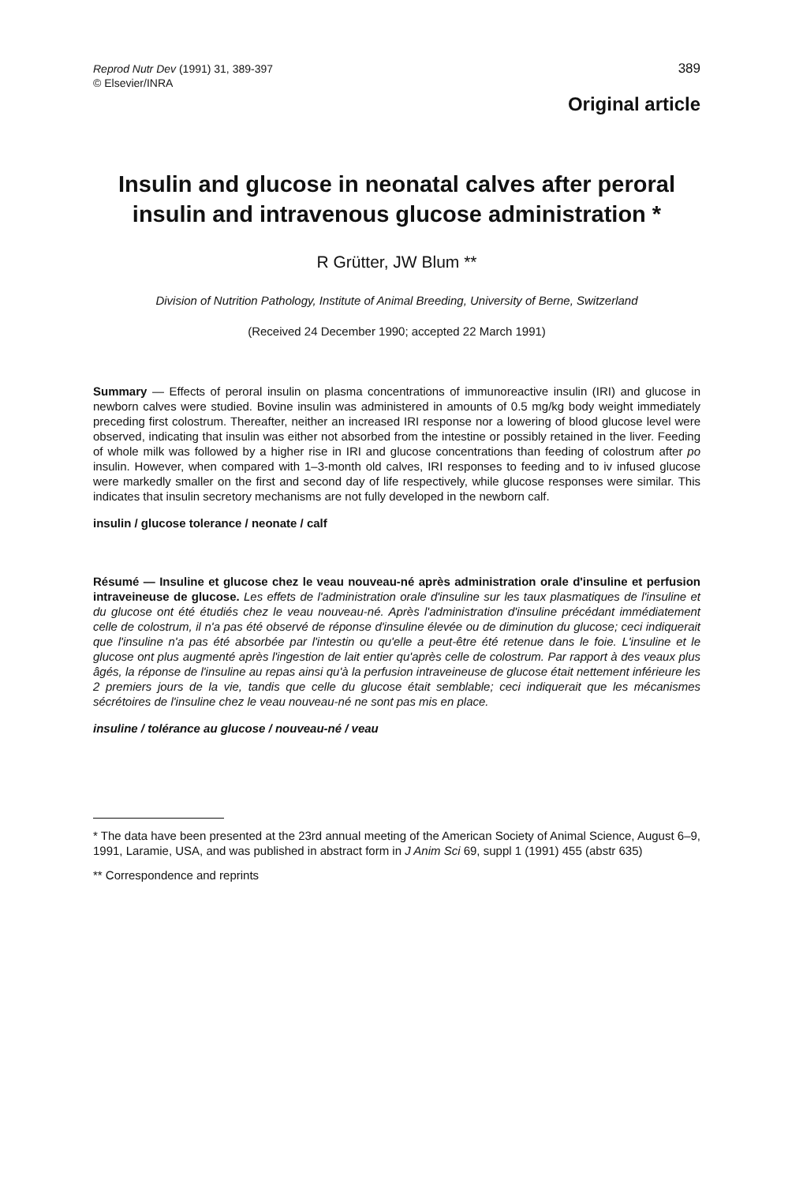Reprod Nutr Dev (1991) 31, 389-397
© Elsevier/INRA
389
Original article
Insulin and glucose in neonatal calves after peroral insulin and intravenous glucose administration *
R Grütter, JW Blum **
Division of Nutrition Pathology, Institute of Animal Breeding, University of Berne, Switzerland
(Received 24 December 1990; accepted 22 March 1991)
Summary — Effects of peroral insulin on plasma concentrations of immunoreactive insulin (IRI) and glucose in newborn calves were studied. Bovine insulin was administered in amounts of 0.5 mg/kg body weight immediately preceding first colostrum. Thereafter, neither an increased IRI response nor a lowering of blood glucose level were observed, indicating that insulin was either not absorbed from the intestine or possibly retained in the liver. Feeding of whole milk was followed by a higher rise in IRI and glucose concentrations than feeding of colostrum after po insulin. However, when compared with 1–3-month old calves, IRI responses to feeding and to iv infused glucose were markedly smaller on the first and second day of life respectively, while glucose responses were similar. This indicates that insulin secretory mechanisms are not fully developed in the newborn calf.
insulin / glucose tolerance / neonate / calf
Résumé — Insuline et glucose chez le veau nouveau-né après administration orale d'insuline et perfusion intraveineuse de glucose. Les effets de l'administration orale d'insuline sur les taux plasmatiques de l'insuline et du glucose ont été étudiés chez le veau nouveau-né. Après l'administration d'insuline précédant immédiatement celle de colostrum, il n'a pas été observé de réponse d'insuline élevée ou de diminution du glucose; ceci indiquerait que l'insuline n'a pas été absorbée par l'intestin ou qu'elle a peut-être été retenue dans le foie. L'insuline et le glucose ont plus augmenté après l'ingestion de lait entier qu'après celle de colostrum. Par rapport à des veaux plus âgés, la réponse de l'insuline au repas ainsi qu'à la perfusion intraveineuse de glucose était nettement inférieure les 2 premiers jours de la vie, tandis que celle du glucose était semblable; ceci indiquerait que les mécanismes sécrétoires de l'insuline chez le veau nouveau-né ne sont pas mis en place.
insuline / tolérance au glucose / nouveau-né / veau
* The data have been presented at the 23rd annual meeting of the American Society of Animal Science, August 6–9, 1991, Laramie, USA, and was published in abstract form in J Anim Sci 69, suppl 1 (1991) 455 (abstr 635)
** Correspondence and reprints